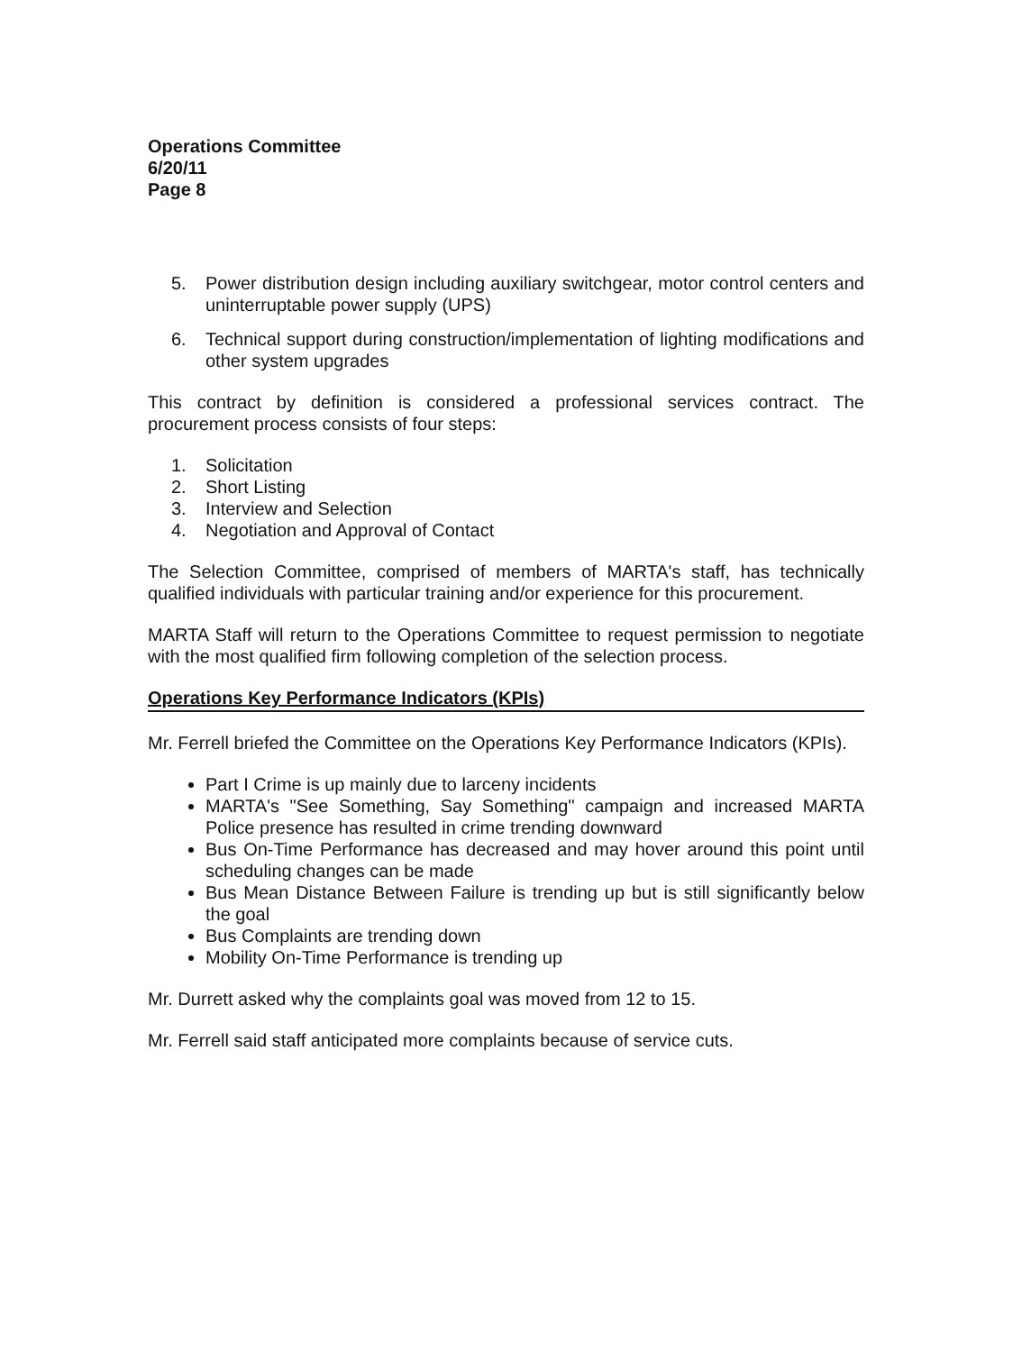Operations Committee
6/20/11
Page 8
5. Power distribution design including auxiliary switchgear, motor control centers and uninterruptable power supply (UPS)
6. Technical support during construction/implementation of lighting modifications and other system upgrades
This contract by definition is considered a professional services contract. The procurement process consists of four steps:
1. Solicitation
2. Short Listing
3. Interview and Selection
4. Negotiation and Approval of Contact
The Selection Committee, comprised of members of MARTA's staff, has technically qualified individuals with particular training and/or experience for this procurement.
MARTA Staff will return to the Operations Committee to request permission to negotiate with the most qualified firm following completion of the selection process.
Operations Key Performance Indicators (KPIs)
Mr. Ferrell briefed the Committee on the Operations Key Performance Indicators (KPIs).
Part I Crime is up mainly due to larceny incidents
MARTA's "See Something, Say Something" campaign and increased MARTA Police presence has resulted in crime trending downward
Bus On-Time Performance has decreased and may hover around this point until scheduling changes can be made
Bus Mean Distance Between Failure is trending up but is still significantly below the goal
Bus Complaints are trending down
Mobility On-Time Performance is trending up
Mr. Durrett asked why the complaints goal was moved from 12 to 15.
Mr. Ferrell said staff anticipated more complaints because of service cuts.